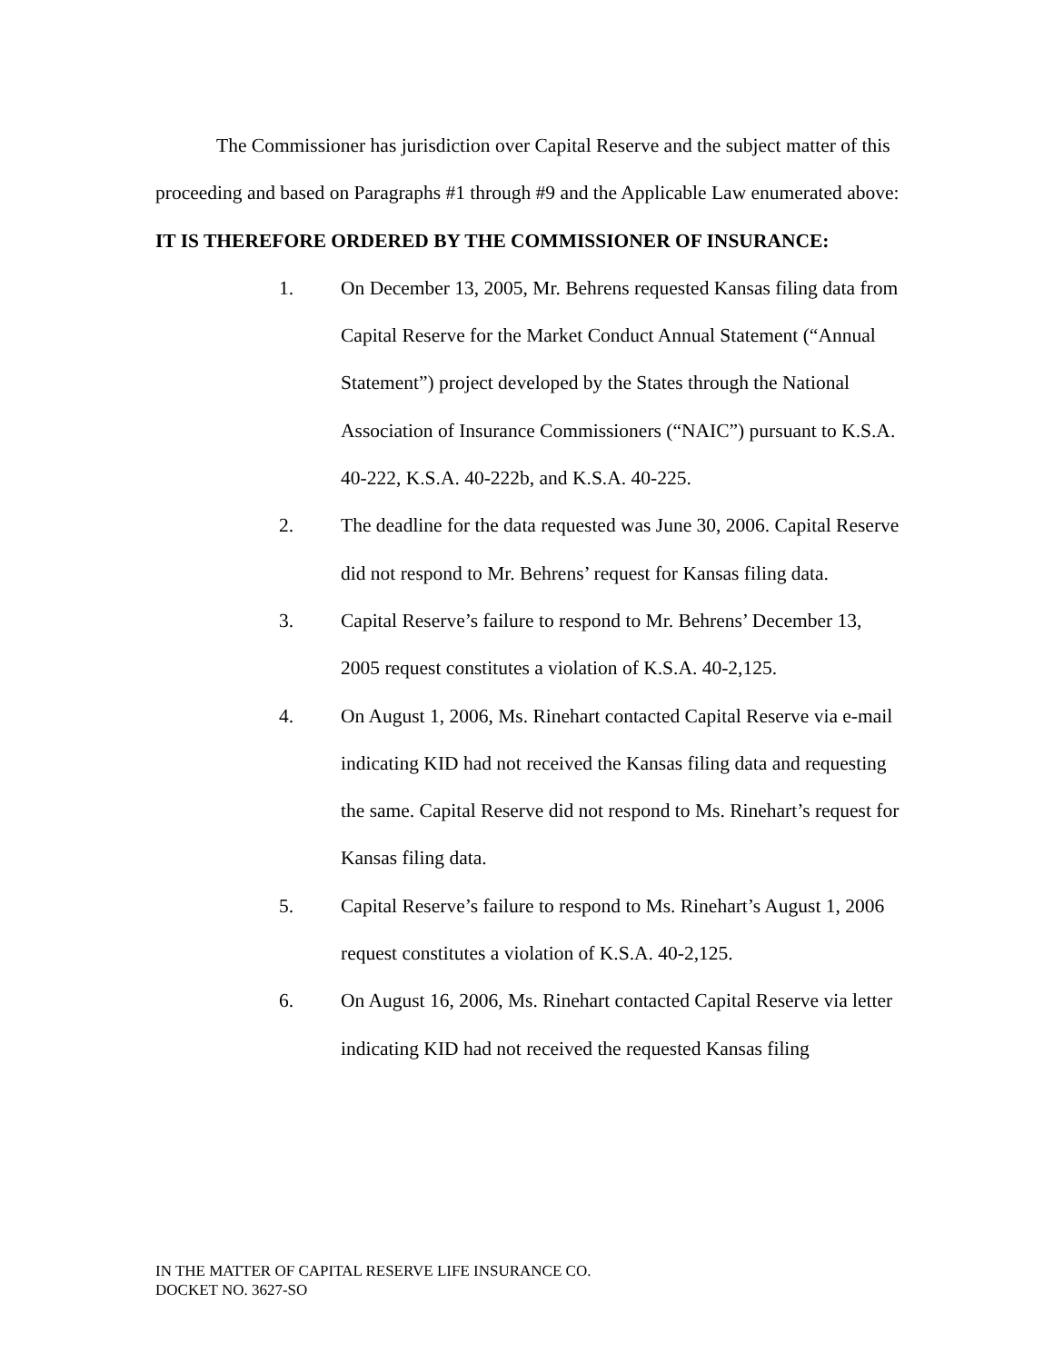The Commissioner has jurisdiction over Capital Reserve and the subject matter of this proceeding and based on Paragraphs #1 through #9 and the Applicable Law enumerated above:
IT IS THEREFORE ORDERED BY THE COMMISSIONER OF INSURANCE:
1. On December 13, 2005, Mr. Behrens requested Kansas filing data from Capital Reserve for the Market Conduct Annual Statement (“Annual Statement”) project developed by the States through the National Association of Insurance Commissioners (“NAIC”) pursuant to K.S.A. 40-222, K.S.A. 40-222b, and K.S.A. 40-225.
2. The deadline for the data requested was June 30, 2006. Capital Reserve did not respond to Mr. Behrens’ request for Kansas filing data.
3. Capital Reserve’s failure to respond to Mr. Behrens’ December 13, 2005 request constitutes a violation of K.S.A. 40-2,125.
4. On August 1, 2006, Ms. Rinehart contacted Capital Reserve via e-mail indicating KID had not received the Kansas filing data and requesting the same. Capital Reserve did not respond to Ms. Rinehart’s request for Kansas filing data.
5. Capital Reserve’s failure to respond to Ms. Rinehart’s August 1, 2006 request constitutes a violation of K.S.A. 40-2,125.
6. On August 16, 2006, Ms. Rinehart contacted Capital Reserve via letter indicating KID had not received the requested Kansas filing
IN THE MATTER OF CAPITAL RESERVE LIFE INSURANCE CO.
DOCKET NO. 3627-SO